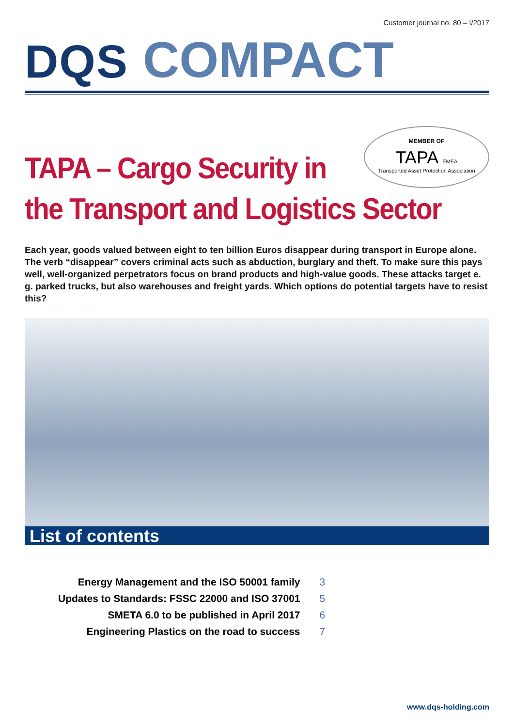Customer journal no. 80 – I/2017
DQS COMPACT
MEMBER OF
TAPA EMEA
Transported Asset Protection Association
TAPA – Cargo Security in
the Transport and Logistics Sector
Each year, goods valued between eight to ten billion Euros disappear during transport in Europe alone. The verb “disappear” covers criminal acts such as abduction, burglary and theft. To make sure this pays well, well-organized perpetrators focus on brand products and high-value goods. These attacks target e. g. parked trucks, but also warehouses and freight yards. Which options do potential targets have to resist this?
List of contents
| Energy Management and the ISO 50001 family | 3 |
| Updates to Standards: FSSC 22000 and ISO 37001 | 5 |
| SMETA 6.0 to be published in April 2017 | 6 |
| Engineering Plastics on the road to success | 7 |
www.dqs-holding.com